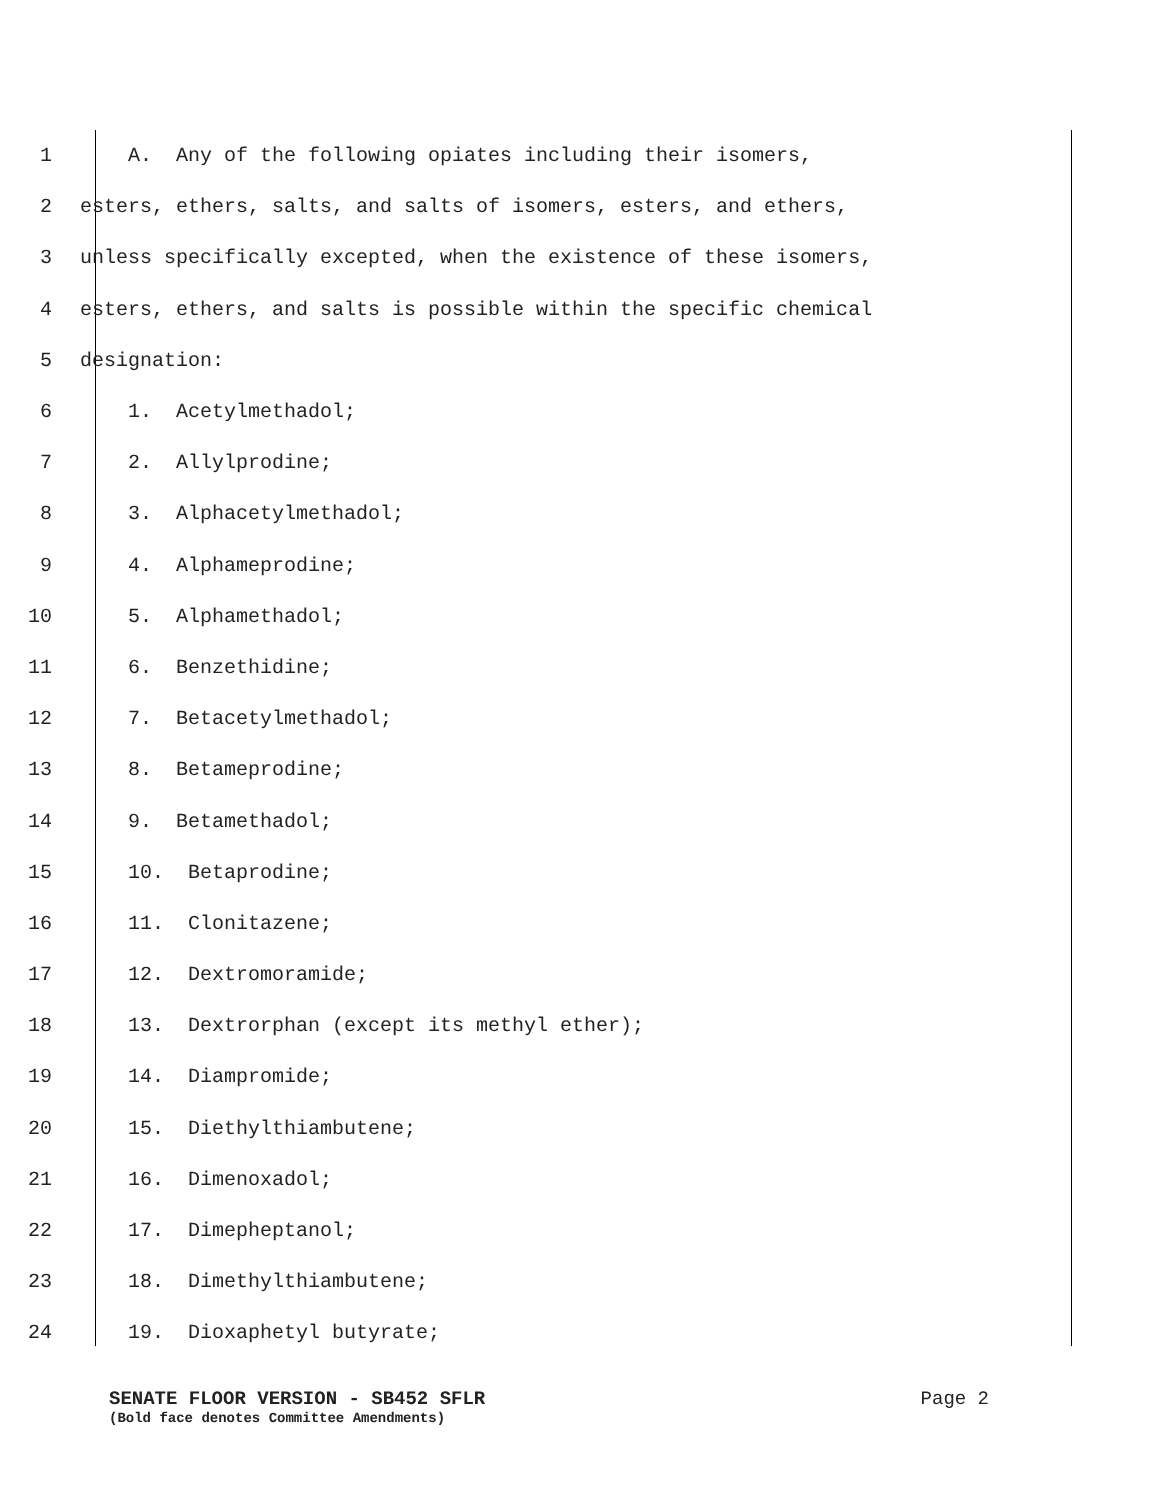1 A. Any of the following opiates including their isomers,
2 esters, ethers, salts, and salts of isomers, esters, and ethers,
3 unless specifically excepted, when the existence of these isomers,
4 esters, ethers, and salts is possible within the specific chemical
5 designation:
6 1. Acetylmethadol;
7 2. Allylprodine;
8 3. Alphacetylmethadol;
9 4. Alphameprodine;
10 5. Alphamethadol;
11 6. Benzethidine;
12 7. Betacetylmethadol;
13 8. Betameprodine;
14 9. Betamethadol;
15 10. Betaprodine;
16 11. Clonitazene;
17 12. Dextromoramide;
18 13. Dextrorphan (except its methyl ether);
19 14. Diampromide;
20 15. Diethylthiambutene;
21 16. Dimenoxadol;
22 17. Dimepheptanol;
23 18. Dimethylthiambutene;
24 19. Dioxaphetyl butyrate;
SENATE FLOOR VERSION - SB452 SFLR Page 2
(Bold face denotes Committee Amendments)